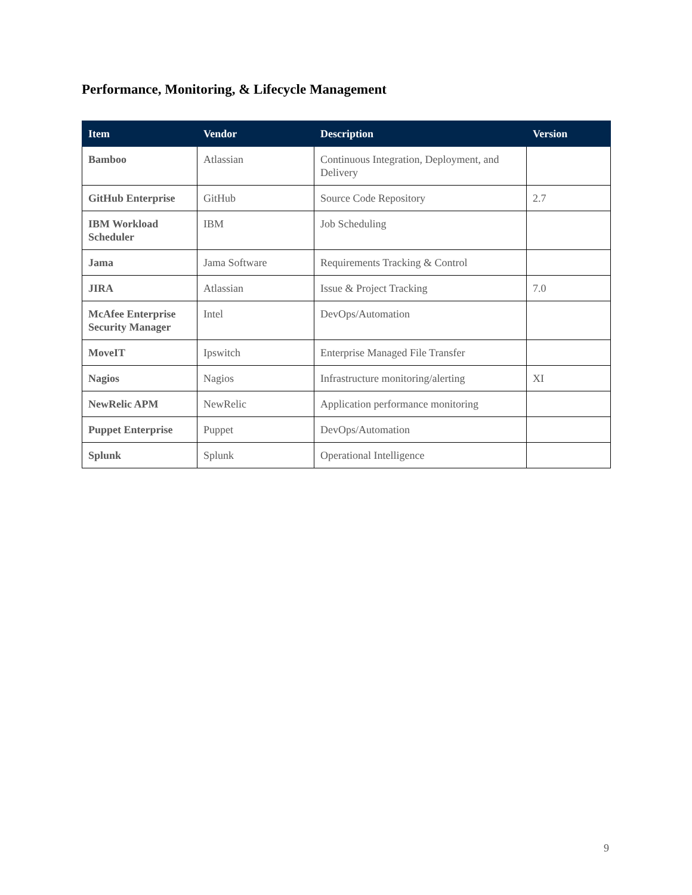Performance, Monitoring, & Lifecycle Management
| Item | Vendor | Description | Version |
| --- | --- | --- | --- |
| Bamboo | Atlassian | Continuous Integration, Deployment, and Delivery | |
| GitHub Enterprise | GitHub | Source Code Repository | 2.7 |
| IBM Workload Scheduler | IBM | Job Scheduling | |
| Jama | Jama Software | Requirements Tracking & Control | |
| JIRA | Atlassian | Issue & Project Tracking | 7.0 |
| McAfee Enterprise Security Manager | Intel | DevOps/Automation | |
| MoveIT | Ipswitch | Enterprise Managed File Transfer | |
| Nagios | Nagios | Infrastructure monitoring/alerting | XI |
| NewRelic APM | NewRelic | Application performance monitoring | |
| Puppet Enterprise | Puppet | DevOps/Automation | |
| Splunk | Splunk | Operational Intelligence | |
9